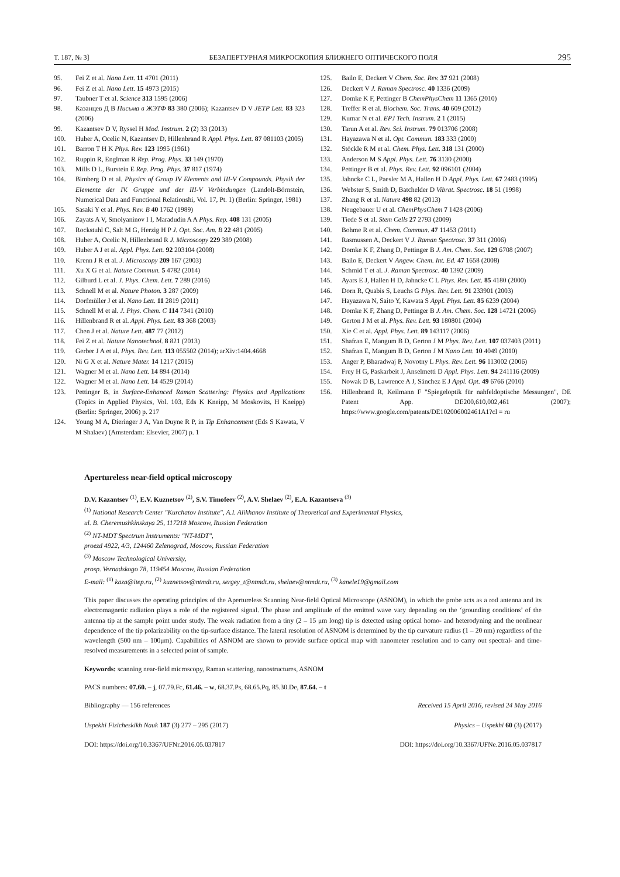Т. 187, № 3] БЕЗАПЕРТУРНАЯ МИКРОСКОПИЯ БЛИЖНЕГО ОПТИЧЕСКОГО ПОЛЯ 295
95. Fei Z et al. Nano Lett. 11 4701 (2011)
96. Fei Z et al. Nano Lett. 15 4973 (2015)
97. Taubner T et al. Science 313 1595 (2006)
98. Казанцев Д В Письма в ЖЭТФ 83 380 (2006); Kazantsev D V JETP Lett. 83 323 (2006)
99. Kazantsev D V, Ryssel H Mod. Instrum. 2 (2) 33 (2013)
100. Huber A, Ocelic N, Kazantsev D, Hillenbrand R Appl. Phys. Lett. 87 081103 (2005)
101. Barron T H K Phys. Rev. 123 1995 (1961)
102. Ruppin R, Englman R Rep. Prog. Phys. 33 149 (1970)
103. Mills D L, Burstein E Rep. Prog. Phys. 37 817 (1974)
104. Bimberg D et al. Physics of Group IV Elements and III-V Compounds. Physik der Elemente der IV. Gruppe und der III-V Verbindungen (Landolt-Börnstein, Numerical Data and Functional Relationshi, Vol. 17, Pt. 1) (Berlin: Springer, 1981)
105. Sasaki Y et al. Phys. Rev. B 40 1762 (1989)
106. Zayats A V, Smolyaninov I I, Maradudin A A Phys. Rep. 408 131 (2005)
107. Rockstuhl C, Salt M G, Herzig H P J. Opt. Soc. Am. B 22 481 (2005)
108. Huber A, Ocelic N, Hillenbrand R J. Microscopy 229 389 (2008)
109. Huber A J et al. Appl. Phys. Lett. 92 203104 (2008)
110. Krenn J R et al. J. Microscopy 209 167 (2003)
111. Xu X G et al. Nature Commun. 5 4782 (2014)
112. Gilburd L et al. J. Phys. Chem. Lett. 7 289 (2016)
113. Schnell M et al. Nature Photon. 3 287 (2009)
114. Dorfmüller J et al. Nano Lett. 11 2819 (2011)
115. Schnell M et al. J. Phys. Chem. C 114 7341 (2010)
116. Hillenbrand R et al. Appl. Phys. Lett. 83 368 (2003)
117. Chen J et al. Nature Lett. 487 77 (2012)
118. Fei Z et al. Nature Nanotechnol. 8 821 (2013)
119. Gerber J A et al. Phys. Rev. Lett. 113 055502 (2014); arXiv:1404.4668
120. Ni G X et al. Nature Mater. 14 1217 (2015)
121. Wagner M et al. Nano Lett. 14 894 (2014)
122. Wagner M et al. Nano Lett. 14 4529 (2014)
123. Pettinger B, in Surface-Enhanced Raman Scattering: Physics and Applications (Topics in Applied Physics, Vol. 103, Eds K Kneipp, M Moskovits, H Kneipp) (Berlin: Springer, 2006) p. 217
124. Young M A, Dieringer J A, Van Duyne R P, in Tip Enhancement (Eds S Kawata, V M Shalaev) (Amsterdam: Elsevier, 2007) p. 1
125. Bailo E, Deckert V Chem. Soc. Rev. 37 921 (2008)
126. Deckert V J. Raman Spectrosc. 40 1336 (2009)
127. Domke K F, Pettinger B ChemPhysChem 11 1365 (2010)
128. Treffer R et al. Biochem. Soc. Trans. 40 609 (2012)
129. Kumar N et al. EPJ Tech. Instrum. 2 1 (2015)
130. Tarun A et al. Rev. Sci. Instrum. 79 013706 (2008)
131. Hayazawa N et al. Opt. Commun. 183 333 (2000)
132. Stöckle R M et al. Chem. Phys. Lett. 318 131 (2000)
133. Anderson M S Appl. Phys. Lett. 76 3130 (2000)
134. Pettinger B et al. Phys. Rev. Lett. 92 096101 (2004)
135. Jahncke C L, Paesler M A, Hallen H D Appl. Phys. Lett. 67 2483 (1995)
136. Webster S, Smith D, Batchelder D Vibrat. Spectrosc. 18 51 (1998)
137. Zhang R et al. Nature 498 82 (2013)
138. Neugebauer U et al. ChemPhysChem 7 1428 (2006)
139. Tiede S et al. Stem Cells 27 2793 (2009)
140. Bohme R et al. Chem. Commun. 47 11453 (2011)
141. Rasmussen A, Deckert V J. Raman Spectrosc. 37 311 (2006)
142. Domke K F, Zhang D, Pettinger B J. Am. Chem. Soc. 129 6708 (2007)
143. Bailo E, Deckert V Angew. Chem. Int. Ed. 47 1658 (2008)
144. Schmid T et al. J. Raman Spectrosc. 40 1392 (2009)
145. Ayars E J, Hallen H D, Jahncke C L Phys. Rev. Lett. 85 4180 (2000)
146. Dorn R, Quabis S, Leuchs G Phys. Rev. Lett. 91 233901 (2003)
147. Hayazawa N, Saito Y, Kawata S Appl. Phys. Lett. 85 6239 (2004)
148. Domke K F, Zhang D, Pettinger B J. Am. Chem. Soc. 128 14721 (2006)
149. Gerton J M et al. Phys. Rev. Lett. 93 180801 (2004)
150. Xie C et al. Appl. Phys. Lett. 89 143117 (2006)
151. Shafran E, Mangum B D, Gerton J M Phys. Rev. Lett. 107 037403 (2011)
152. Shafran E, Mangum B D, Gerton J M Nano Lett. 10 4049 (2010)
153. Anger P, Bharadwaj P, Novotny L Phys. Rev. Lett. 96 113002 (2006)
154. Frey H G, Paskarbeit J, Anselmetti D Appl. Phys. Lett. 94 241116 (2009)
155. Nowak D B, Lawrence A J, Sánchez E J Appl. Opt. 49 6766 (2010)
156. Hillenbrand R, Keilmann F "Spiegeloptik für nahfeldoptische Messungen", DE Patent App. DE200,610,002,461 (2007); https://www.google.com/patents/DE102006002461A1?cl = ru
Apertureless near-field optical microscopy
D.V. Kazantsev <sup>(1)</sup>, E.V. Kuznetsov <sup>(2)</sup>, S.V. Timofeev <sup>(2)</sup>, A.V. Shelaev <sup>(2)</sup>, E.A. Kazantseva <sup>(3)</sup>
<sup>(1)</sup> National Research Center "Kurchatov Institute", A.I. Alikhanov Institute of Theoretical and Experimental Physics,
ul. B. Cheremushkinskaya 25, 117218 Moscow, Russian Federation
<sup>(2)</sup> NT-MDT Spectrum Instruments: "NT-MDT",
proezd 4922, 4/3, 124460 Zelenograd, Moscow, Russian Federation
<sup>(3)</sup> Moscow Technological University,
prosp. Vernadskogo 78, 119454 Moscow, Russian Federation
E-mail: <sup>(1)</sup> kaza@itep.ru, <sup>(2)</sup> kuznetsov@ntmdt.ru, sergey_t@ntmdt.ru, shelaev@ntmdt.ru, <sup>(3)</sup> kanele19@gmail.com
This paper discusses the operating principles of the Apertureless Scanning Near-field Optical Microscope (ASNOM), in which the probe acts as a rod antenna and its electromagnetic radiation plays a role of the registered signal. The phase and amplitude of the emitted wave vary depending on the ‘grounding conditions’ of the antenna tip at the sample point under study. The weak radiation from a tiny (2 – 15 μm long) tip is detected using optical homo- and heterodyning and the nonlinear dependence of the tip polarizability on the tip-surface distance. The lateral resolution of ASNOM is determined by the tip curvature radius (1 – 20 nm) regardless of the wavelength (500 nm – 100μm). Capabilities of ASNOM are shown to provide surface optical map with nanometer resolution and to carry out spectral- and time-resolved measurements in a selected point of sample.
Keywords: scanning near-field microscopy, Raman scattering, nanostructures, ASNOM
PACS numbers: 07.60. – j, 07.79.Fc, 61.46. – w, 68.37.Ps, 68.65.Pq, 85.30.De, 87.64. – t
Bibliography — 156 references Received 15 April 2016, revised 24 May 2016
Uspekhi Fizicheskikh Nauk 187 (3) 277 – 295 (2017) Physics – Uspekhi 60 (3) (2017)
DOI: https://doi.org/10.3367/UFNr.2016.05.037817 DOI: https://doi.org/10.3367/UFNe.2016.05.037817